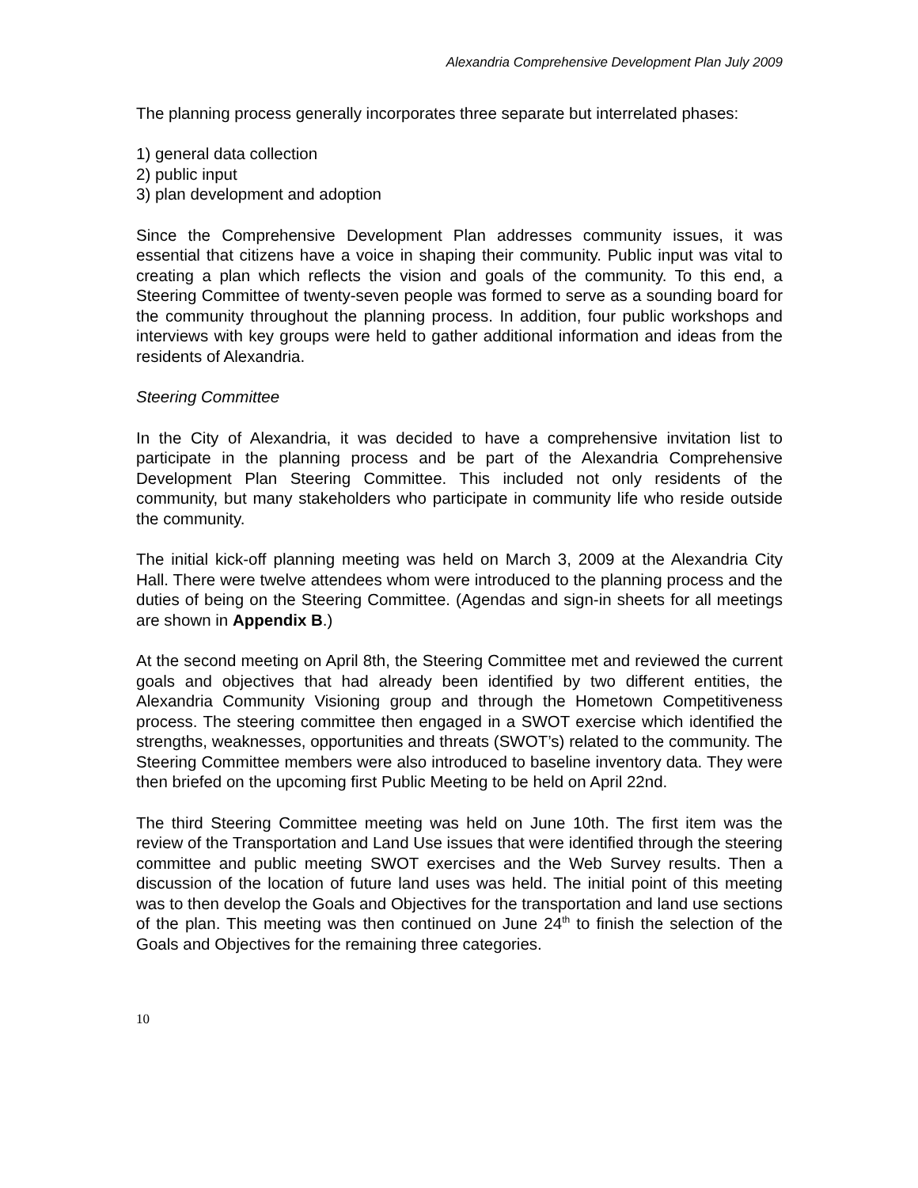Alexandria Comprehensive Development Plan July 2009
The planning process generally incorporates three separate but interrelated phases:
1) general data collection
2) public input
3) plan development and adoption
Since the Comprehensive Development Plan addresses community issues, it was essential that citizens have a voice in shaping their community. Public input was vital to creating a plan which reflects the vision and goals of the community. To this end, a Steering Committee of twenty-seven people was formed to serve as a sounding board for the community throughout the planning process. In addition, four public workshops and interviews with key groups were held to gather additional information and ideas from the residents of Alexandria.
Steering Committee
In the City of Alexandria, it was decided to have a comprehensive invitation list to participate in the planning process and be part of the Alexandria Comprehensive Development Plan Steering Committee. This included not only residents of the community, but many stakeholders who participate in community life who reside outside the community.
The initial kick-off planning meeting was held on March 3, 2009 at the Alexandria City Hall. There were twelve attendees whom were introduced to the planning process and the duties of being on the Steering Committee. (Agendas and sign-in sheets for all meetings are shown in Appendix B.)
At the second meeting on April 8th, the Steering Committee met and reviewed the current goals and objectives that had already been identified by two different entities, the Alexandria Community Visioning group and through the Hometown Competitiveness process. The steering committee then engaged in a SWOT exercise which identified the strengths, weaknesses, opportunities and threats (SWOT’s) related to the community. The Steering Committee members were also introduced to baseline inventory data. They were then briefed on the upcoming first Public Meeting to be held on April 22nd.
The third Steering Committee meeting was held on June 10th. The first item was the review of the Transportation and Land Use issues that were identified through the steering committee and public meeting SWOT exercises and the Web Survey results. Then a discussion of the location of future land uses was held. The initial point of this meeting was to then develop the Goals and Objectives for the transportation and land use sections of the plan. This meeting was then continued on June 24<sup>th</sup> to finish the selection of the Goals and Objectives for the remaining three categories.
10